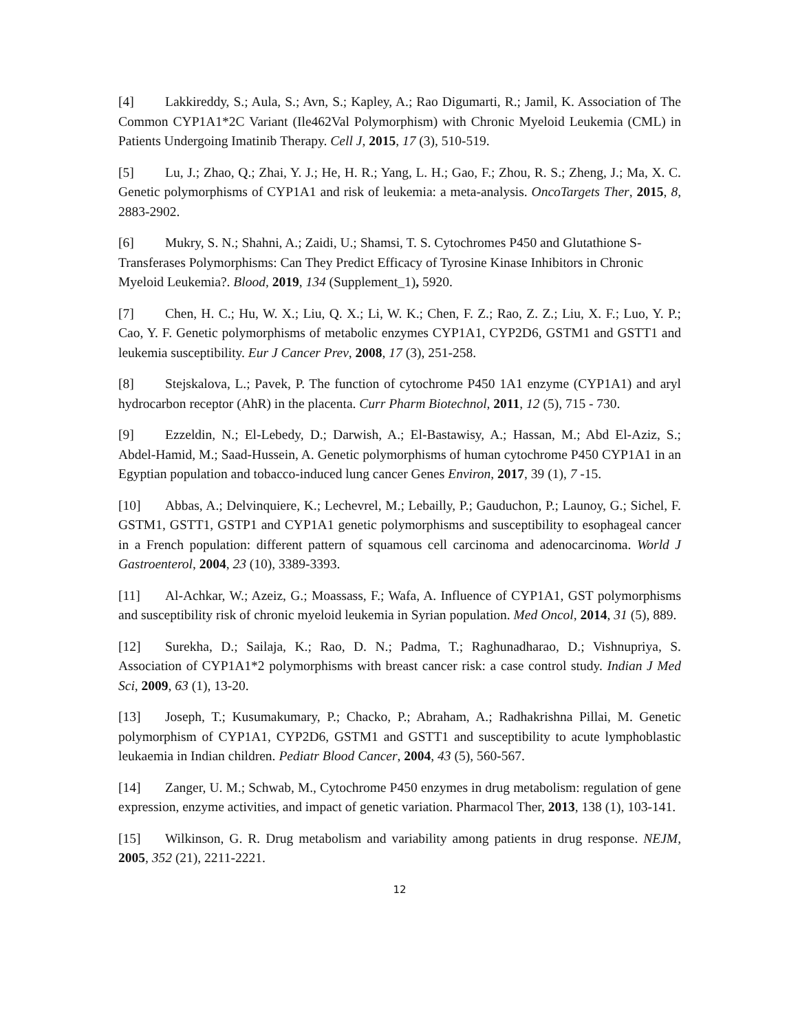[4] Lakkireddy, S.; Aula, S.; Avn, S.; Kapley, A.; Rao Digumarti, R.; Jamil, K. Association of The Common CYP1A1*2C Variant (Ile462Val Polymorphism) with Chronic Myeloid Leukemia (CML) in Patients Undergoing Imatinib Therapy. Cell J, 2015, 17 (3), 510-519.
[5] Lu, J.; Zhao, Q.; Zhai, Y. J.; He, H. R.; Yang, L. H.; Gao, F.; Zhou, R. S.; Zheng, J.; Ma, X. C. Genetic polymorphisms of CYP1A1 and risk of leukemia: a meta-analysis. OncoTargets Ther, 2015, 8, 2883-2902.
[6] Mukry, S. N.; Shahni, A.; Zaidi, U.; Shamsi, T. S. Cytochromes P450 and Glutathione S-Transferases Polymorphisms: Can They Predict Efficacy of Tyrosine Kinase Inhibitors in Chronic Myeloid Leukemia?. Blood, 2019, 134 (Supplement_1), 5920.
[7] Chen, H. C.; Hu, W. X.; Liu, Q. X.; Li, W. K.; Chen, F. Z.; Rao, Z. Z.; Liu, X. F.; Luo, Y. P.; Cao, Y. F. Genetic polymorphisms of metabolic enzymes CYP1A1, CYP2D6, GSTM1 and GSTT1 and leukemia susceptibility. Eur J Cancer Prev, 2008, 17 (3), 251-258.
[8] Stejskalova, L.; Pavek, P. The function of cytochrome P450 1A1 enzyme (CYP1A1) and aryl hydrocarbon receptor (AhR) in the placenta. Curr Pharm Biotechnol, 2011, 12 (5), 715 - 730.
[9] Ezzeldin, N.; El-Lebedy, D.; Darwish, A.; El-Bastawisy, A.; Hassan, M.; Abd El-Aziz, S.; Abdel-Hamid, M.; Saad-Hussein, A. Genetic polymorphisms of human cytochrome P450 CYP1A1 in an Egyptian population and tobacco-induced lung cancer Genes Environ, 2017, 39 (1), 7 -15.
[10] Abbas, A.; Delvinquiere, K.; Lechevrel, M.; Lebailly, P.; Gauduchon, P.; Launoy, G.; Sichel, F. GSTM1, GSTT1, GSTP1 and CYP1A1 genetic polymorphisms and susceptibility to esophageal cancer in a French population: different pattern of squamous cell carcinoma and adenocarcinoma. World J Gastroenterol, 2004, 23 (10), 3389-3393.
[11] Al-Achkar, W.; Azeiz, G.; Moassass, F.; Wafa, A. Influence of CYP1A1, GST polymorphisms and susceptibility risk of chronic myeloid leukemia in Syrian population. Med Oncol, 2014, 31 (5), 889.
[12] Surekha, D.; Sailaja, K.; Rao, D. N.; Padma, T.; Raghunadharao, D.; Vishnupriya, S. Association of CYP1A1*2 polymorphisms with breast cancer risk: a case control study. Indian J Med Sci, 2009, 63 (1), 13-20.
[13] Joseph, T.; Kusumakumary, P.; Chacko, P.; Abraham, A.; Radhakrishna Pillai, M. Genetic polymorphism of CYP1A1, CYP2D6, GSTM1 and GSTT1 and susceptibility to acute lymphoblastic leukaemia in Indian children. Pediatr Blood Cancer, 2004, 43 (5), 560-567.
[14] Zanger, U. M.; Schwab, M., Cytochrome P450 enzymes in drug metabolism: regulation of gene expression, enzyme activities, and impact of genetic variation. Pharmacol Ther, 2013, 138 (1), 103-141.
[15] Wilkinson, G. R. Drug metabolism and variability among patients in drug response. NEJM, 2005, 352 (21), 2211-2221.
12